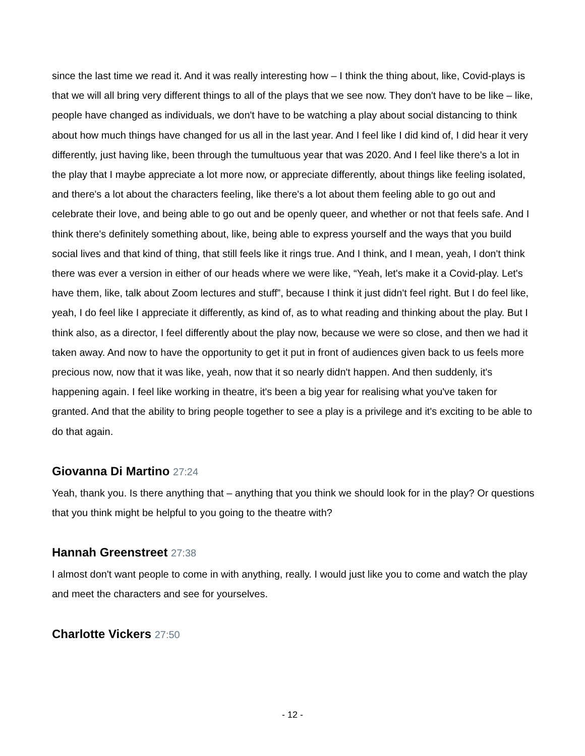since the last time we read it. And it was really interesting how – I think the thing about, like, Covid-plays is that we will all bring very different things to all of the plays that we see now. They don't have to be like – like, people have changed as individuals, we don't have to be watching a play about social distancing to think about how much things have changed for us all in the last year. And I feel like I did kind of, I did hear it very differently, just having like, been through the tumultuous year that was 2020. And I feel like there's a lot in the play that I maybe appreciate a lot more now, or appreciate differently, about things like feeling isolated, and there's a lot about the characters feeling, like there's a lot about them feeling able to go out and celebrate their love, and being able to go out and be openly queer, and whether or not that feels safe. And I think there's definitely something about, like, being able to express yourself and the ways that you build social lives and that kind of thing, that still feels like it rings true. And I think, and I mean, yeah, I don't think there was ever a version in either of our heads where we were like, “Yeah, let's make it a Covid-play. Let's have them, like, talk about Zoom lectures and stuff”, because I think it just didn't feel right. But I do feel like, yeah, I do feel like I appreciate it differently, as kind of, as to what reading and thinking about the play. But I think also, as a director, I feel differently about the play now, because we were so close, and then we had it taken away. And now to have the opportunity to get it put in front of audiences given back to us feels more precious now, now that it was like, yeah, now that it so nearly didn't happen. And then suddenly, it's happening again. I feel like working in theatre, it's been a big year for realising what you've taken for granted. And that the ability to bring people together to see a play is a privilege and it's exciting to be able to do that again.
Giovanna Di Martino 27:24
Yeah, thank you. Is there anything that – anything that you think we should look for in the play? Or questions that you think might be helpful to you going to the theatre with?
Hannah Greenstreet 27:38
I almost don't want people to come in with anything, really. I would just like you to come and watch the play and meet the characters and see for yourselves.
Charlotte Vickers 27:50
- 12 -